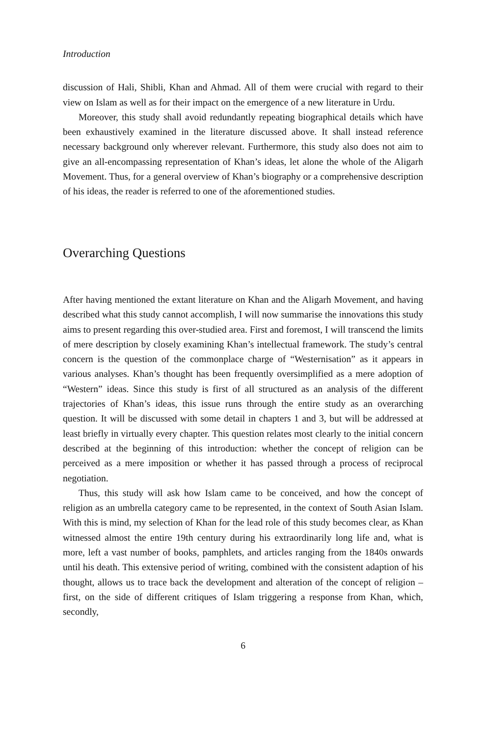Introduction
discussion of Hali, Shibli, Khan and Ahmad. All of them were crucial with regard to their view on Islam as well as for their impact on the emergence of a new literature in Urdu.
Moreover, this study shall avoid redundantly repeating biographical details which have been exhaustively examined in the literature discussed above. It shall instead reference necessary background only wherever relevant. Furthermore, this study also does not aim to give an all-encompassing representation of Khan’s ideas, let alone the whole of the Aligarh Movement. Thus, for a general overview of Khan’s biography or a comprehensive description of his ideas, the reader is referred to one of the aforementioned studies.
Overarching Questions
After having mentioned the extant literature on Khan and the Aligarh Movement, and having described what this study cannot accomplish, I will now summarise the innovations this study aims to present regarding this over-studied area. First and foremost, I will transcend the limits of mere description by closely examining Khan’s intellectual framework. The study’s central concern is the question of the commonplace charge of “Westernisation” as it appears in various analyses. Khan’s thought has been frequently oversimplified as a mere adoption of “Western” ideas. Since this study is first of all structured as an analysis of the different trajectories of Khan’s ideas, this issue runs through the entire study as an overarching question. It will be discussed with some detail in chapters 1 and 3, but will be addressed at least briefly in virtually every chapter. This question relates most clearly to the initial concern described at the beginning of this introduction: whether the concept of religion can be perceived as a mere imposition or whether it has passed through a process of reciprocal negotiation.
Thus, this study will ask how Islam came to be conceived, and how the concept of religion as an umbrella category came to be represented, in the context of South Asian Islam. With this is mind, my selection of Khan for the lead role of this study becomes clear, as Khan witnessed almost the entire 19th century during his extraordinarily long life and, what is more, left a vast number of books, pamphlets, and articles ranging from the 1840s onwards until his death. This extensive period of writing, combined with the consistent adaption of his thought, allows us to trace back the development and alteration of the concept of religion – first, on the side of different critiques of Islam triggering a response from Khan, which, secondly,
6